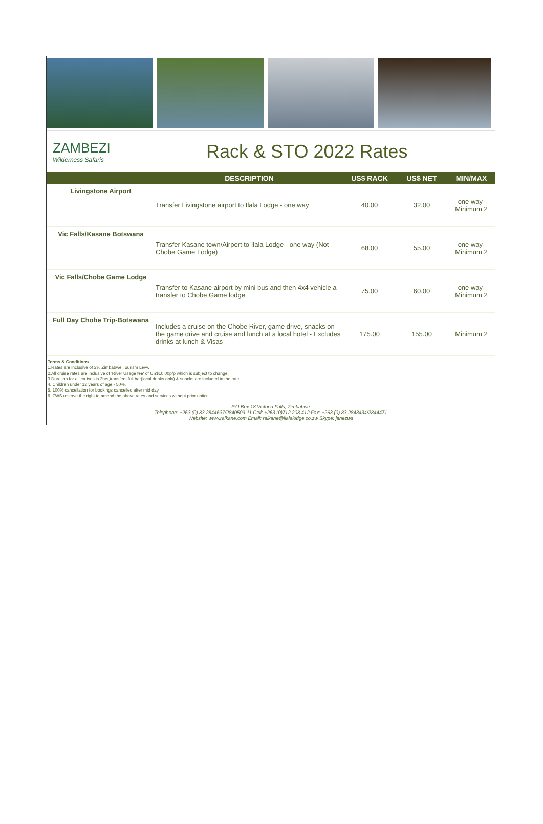ZAMBEZI
Wilderness Safaris
Rack & STO 2022 Rates
| | DESCRIPTION | US$ RACK | US$ NET | MIN/MAX |
| --- | --- | --- | --- | --- |
| Livingstone Airport | Transfer Livingstone airport to Ilala Lodge - one way | 40.00 | 32.00 | one way- Minimum 2 |
| Vic Falls/Kasane Botswana | Transfer Kasane town/Airport to Ilala Lodge - one way (Not Chobe Game Lodge) | 68.00 | 55.00 | one way- Minimum 2 |
| Vic Falls/Chobe Game Lodge | Transfer to Kasane airport by mini bus and then 4x4 vehicle a transfer to Chobe Game lodge | 75.00 | 60.00 | one way- Minimum 2 |
| Full Day Chobe Trip-Botswana | Includes a cruise on the Chobe River, game drive, snacks on the game drive and cruise and lunch at a local hotel - Excludes drinks at lunch & Visas | 175.00 | 155.00 | Minimum 2 |
Terms & Conditions
1.Rates are inclusive of 2% Zimbabwe Tourism Levy.
2.All cruise rates are inclusive of 'River Usage fee' of US$10.00p/p which is subject to change.
3.Duration for all cruises is 2hrs,transfers,full bar(local drinks only) & snacks are included in the rate.
4. Children under 12 years of age - 50%.
5. 100% cancellation for bookings cancelled after mid day.
6. ZWS reserve the right to amend the above rates and services without prior notice.
P.O Box 18 Victoria Falls, Zimbabwe
Telephone: +263 (0) 83 2844637/2840509-11 Cell: +263 (0)712 208 412 Fax: +263 (0) 83 2843434/2844471
Website: www.raikane.com Email: raikane@ilalalodge.co.zw Skype: janezws